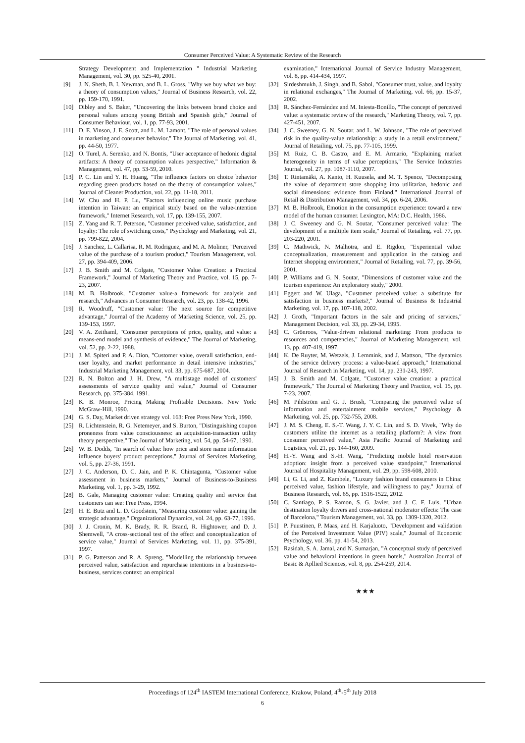Consumer Perceived Value: A Systematic Review of the Research
Strategy Development and Implementation " Industrial Marketing Management, vol. 30, pp. 525-40, 2001.
[9] J. N. Sheth, B. I. Newman, and B. L. Gross, "Why we buy what we buy: a theory of consumption values," Journal of Business Research, vol. 22, pp. 159-170, 1991.
[10] Dibley and S. Baker, "Uncovering the links between brand choice and personal values among young British and Spanish girls," Journal of Consumer Behaviour, vol. 1, pp. 77-93, 2001.
[11] D. E. Vinson, J. E. Scott, and L. M. Lamont, "The role of personal values in marketing and consumer behavior," The Journal of Marketing, vol. 41, pp. 44-50, 1977.
[12] O. Turel, A. Serenko, and N. Bontis, "User acceptance of hedonic digital artifacts: A theory of consumption values perspective," Information & Management, vol. 47, pp. 53-59, 2010.
[13] P. C. Lin and Y. H. Huang, "The influence factors on choice behavior regarding green products based on the theory of consumption values," Journal of Cleaner Production, vol. 22, pp. 11-18, 2011.
[14] W. Chu and H. P. Lu, "Factors influencing online music purchase intention in Taiwan: an empirical study based on the value-intention framework," Internet Research, vol. 17, pp. 139-155, 2007.
[15] Z. Yang and R. T. Peterson, "Customer perceived value, satisfaction, and loyalty: The role of switching costs," Psychology and Marketing, vol. 21, pp. 799-822, 2004.
[16] J. Sanchez, L. Callarisa, R. M. Rodriguez, and M. A. Moliner, "Perceived value of the purchase of a tourism product," Tourism Management, vol. 27, pp. 394-409, 2006.
[17] J. B. Smith and M. Colgate, "Customer Value Creation: a Practical Framework," Journal of Marketing Theory and Practice, vol. 15, pp. 7-23, 2007.
[18] M. B. Holbrook, "Customer value-a framework for analysis and research," Advances in Consumer Research, vol. 23, pp. 138-42, 1996.
[19] R. Woodruff, "Customer value: The next source for competitive advantage," Journal of the Academy of Marketing Science, vol. 25, pp. 139-153, 1997.
[20] V. A. Zeithaml, "Consumer perceptions of price, quality, and value: a means-end model and synthesis of evidence," The Journal of Marketing, vol. 52, pp. 2-22, 1988.
[21] J. M. Spiteri and P. A. Dion, "Customer value, overall satisfaction, end-user loyalty, and market performance in detail intensive industries," Industrial Marketing Management, vol. 33, pp. 675-687, 2004.
[22] R. N. Bolton and J. H. Drew, "A multistage model of customers' assessments of service quality and value," Journal of Consumer Research, pp. 375-384, 1991.
[23] K. B. Monroe, Pricing Making Profitable Decisions. New York: McGraw-Hill, 1990.
[24] G. S. Day, Market driven strategy vol. 163: Free Press New York, 1990.
[25] R. Lichtenstein, R. G. Netemeyer, and S. Burton, "Distinguishing coupon proneness from value consciousness: an acquisition-transaction utility theory perspective," The Journal of Marketing, vol. 54, pp. 54-67, 1990.
[26] W. B. Dodds, "In search of value: how price and store name information influence buyers' product perceptions," Journal of Services Marketing, vol. 5, pp. 27-36, 1991.
[27] J. C. Anderson, D. C. Jain, and P. K. Chintagunta, "Customer value assessment in business markets," Journal of Business-to-Business Marketing, vol. 1, pp. 3-29, 1992.
[28] B. Gale, Managing customer value: Creating quality and service that customers can see: Free Press, 1994.
[29] H. E. Butz and L. D. Goodstein, "Measuring customer value: gaining the strategic advantage," Organizational Dynamics, vol. 24, pp. 63-77, 1996.
[30] J. J. Cronin, M. K. Brady, R. R. Brand, R. Hightower, and D. J. Shemwell, "A cross-sectional test of the effect and conceptualization of service value," Journal of Services Marketing, vol. 11, pp. 375-391, 1997.
[31] P. G. Patterson and R. A. Spreng, "Modelling the relationship between perceived value, satisfaction and repurchase intentions in a business-to-business, services context: an empirical
examination," International Journal of Service Industry Management, vol. 8, pp. 414-434, 1997.
[32] Sirdeshmukh, J. Singh, and B. Sabol, "Consumer trust, value, and loyalty in relational exchanges," The Journal of Marketing, vol. 66, pp. 15-37, 2002.
[33] R. Sánchez-Fernández and M. Iniesta-Bonillo, "The concept of perceived value: a systematic review of the research," Marketing Theory, vol. 7, pp. 427-451, 2007.
[34] J. C. Sweeney, G. N. Soutar, and L. W. Johnson, "The role of perceived risk in the quality-value relationship: a study in a retail environment," Journal of Retailing, vol. 75, pp. 77-105, 1999.
[35] M. Ruiz, C. B. Castro, and E. M. Armario, "Explaining market heterogeneity in terms of value perceptions," The Service Industries Journal, vol. 27, pp. 1087-1110, 2007.
[36] T. Rintamäki, A. Kanto, H. Kuusela, and M. T. Spence, "Decomposing the value of department store shopping into utilitarian, hedonic and social dimensions: evidence from Finland," International Journal of Retail & Distribution Management, vol. 34, pp. 6-24, 2006.
[37] M. B. Holbrook, Emotion in the consumption experience: toward a new model of the human consumer. Lexington, MA: D.C. Health, 1986.
[38] J. C. Sweeney and G. N. Soutar, "Consumer perceived value: The development of a multiple item scale," Journal of Retailing, vol. 77, pp. 203-220, 2001.
[39] C. Mathwick, N. Malhotra, and E. Rigdon, "Experiential value: conceptualization, measurement and application in the catalog and Internet shopping environment," Journal of Retailing, vol. 77, pp. 39-56, 2001.
[40] P. Williams and G. N. Soutar, "Dimensions of customer value and the tourism experience: An exploratory study," 2000.
[41] Eggert and W. Ulaga, "Customer perceived value: a substitute for satisfaction in business markets?," Journal of Business & Industrial Marketing, vol. 17, pp. 107-118, 2002.
[42] J. Groth, "Important factors in the sale and pricing of services," Management Decision, vol. 33, pp. 29-34, 1995.
[43] C. Grönroos, "Value-driven relational marketing: From products to resources and competencies," Journal of Marketing Management, vol. 13, pp. 407-419, 1997.
[44] K. De Ruyter, M. Wetzels, J. Lemmink, and J. Mattson, "The dynamics of the service delivery process: a value-based approach," International Journal of Research in Marketing, vol. 14, pp. 231-243, 1997.
[45] J. B. Smith and M. Colgate, "Customer value creation: a practical framework," The Journal of Marketing Theory and Practice, vol. 15, pp. 7-23, 2007.
[46] M. Pihlström and G. J. Brush, "Comparing the perceived value of information and entertainment mobile services," Psychology & Marketing, vol. 25, pp. 732-755, 2008.
[47] J. M. S. Cheng, E. S.-T. Wang, J. Y. C. Lin, and S. D. Vivek, "Why do customers utilize the internet as a retailing platform?: A view from consumer perceived value," Asia Pacific Journal of Marketing and Logistics, vol. 21, pp. 144-160, 2009.
[48] H.-Y. Wang and S.-H. Wang, "Predicting mobile hotel reservation adoption: insight from a perceived value standpoint," International Journal of Hospitality Management, vol. 29, pp. 598-608, 2010.
[49] Li, G. Li, and Z. Kambele, "Luxury fashion brand consumers in China: perceived value, fashion lifestyle, and willingness to pay," Journal of Business Research, vol. 65, pp. 1516-1522, 2012.
[50] C. Santiago, P. S. Ramon, S. G. Javier, and J. C. F. Luis, "Urban destination loyalty drivers and cross-national moderator effects: The case of Barcelona," Tourism Management, vol. 33, pp. 1309-1320, 2012.
[51] P. Puustinen, P. Maas, and H. Karjaluoto, "Development and validation of the Perceived Investment Value (PIV) scale," Journal of Economic Psychology, vol. 36, pp. 41-54, 2013.
[52] Rasidah, S. A. Jamal, and N. Sumarjan, "A conceptual study of perceived value and behavioral intentions in green hotels," Australian Journal of Basic & Apllied Sciences, vol. 8, pp. 254-259, 2014.
★★★
Proceedings of 124<sup>th</sup> IASTEM International Conference, Krakow, Poland, 4<sup>th</sup>-5<sup>th</sup> July 2018
6